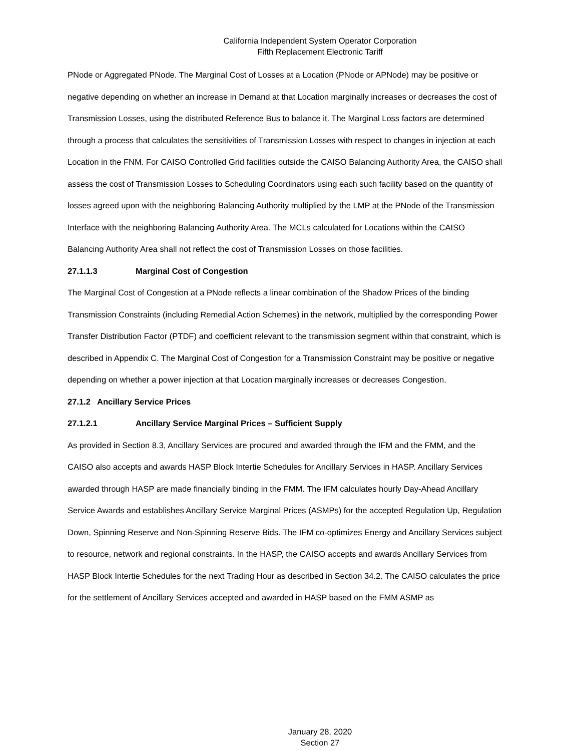California Independent System Operator Corporation
Fifth Replacement Electronic Tariff
PNode or Aggregated PNode. The Marginal Cost of Losses at a Location (PNode or APNode) may be positive or negative depending on whether an increase in Demand at that Location marginally increases or decreases the cost of Transmission Losses, using the distributed Reference Bus to balance it. The Marginal Loss factors are determined through a process that calculates the sensitivities of Transmission Losses with respect to changes in injection at each Location in the FNM. For CAISO Controlled Grid facilities outside the CAISO Balancing Authority Area, the CAISO shall assess the cost of Transmission Losses to Scheduling Coordinators using each such facility based on the quantity of losses agreed upon with the neighboring Balancing Authority multiplied by the LMP at the PNode of the Transmission Interface with the neighboring Balancing Authority Area. The MCLs calculated for Locations within the CAISO Balancing Authority Area shall not reflect the cost of Transmission Losses on those facilities.
27.1.1.3 Marginal Cost of Congestion
The Marginal Cost of Congestion at a PNode reflects a linear combination of the Shadow Prices of the binding Transmission Constraints (including Remedial Action Schemes) in the network, multiplied by the corresponding Power Transfer Distribution Factor (PTDF) and coefficient relevant to the transmission segment within that constraint, which is described in Appendix C. The Marginal Cost of Congestion for a Transmission Constraint may be positive or negative depending on whether a power injection at that Location marginally increases or decreases Congestion.
27.1.2 Ancillary Service Prices
27.1.2.1 Ancillary Service Marginal Prices – Sufficient Supply
As provided in Section 8.3, Ancillary Services are procured and awarded through the IFM and the FMM, and the CAISO also accepts and awards HASP Block Intertie Schedules for Ancillary Services in HASP. Ancillary Services awarded through HASP are made financially binding in the FMM. The IFM calculates hourly Day-Ahead Ancillary Service Awards and establishes Ancillary Service Marginal Prices (ASMPs) for the accepted Regulation Up, Regulation Down, Spinning Reserve and Non-Spinning Reserve Bids. The IFM co-optimizes Energy and Ancillary Services subject to resource, network and regional constraints. In the HASP, the CAISO accepts and awards Ancillary Services from HASP Block Intertie Schedules for the next Trading Hour as described in Section 34.2. The CAISO calculates the price for the settlement of Ancillary Services accepted and awarded in HASP based on the FMM ASMP as
January 28, 2020
Section 27